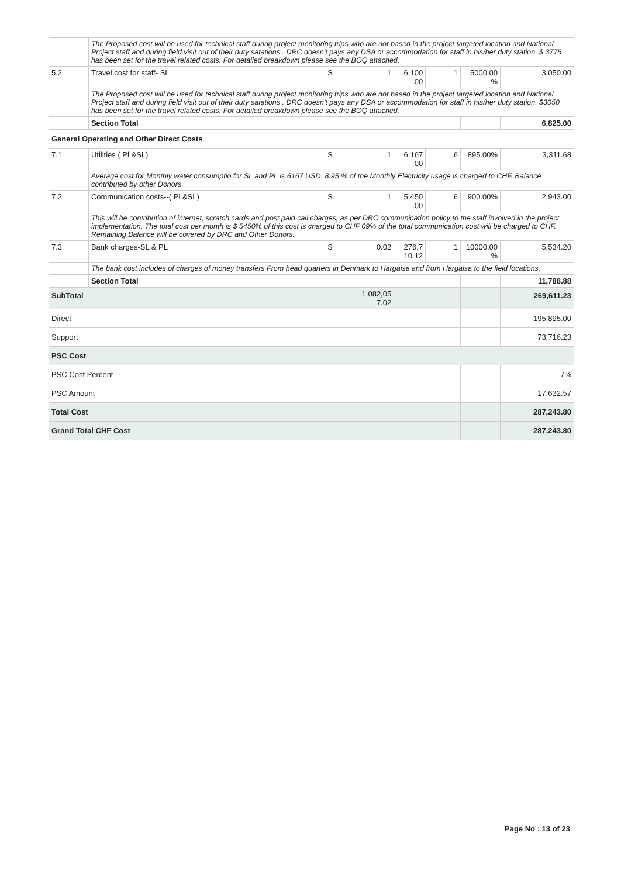| | The Proposed cost will be used for technical staff during project monitoring trips who are not based in the project targeted location and National Project staff and during field visit out of their duty satations . DRC doesn't pays any DSA or accommodation for staff in his/her duty station. $ 3775 has been set for the travel related costs. For detailed breakdown please see the BOQ attached. | | | | | | |
| 5.2 | Travel cost for staff- SL | S | 1 | 6,100 .00 | 1 | 5000.00 % | 3,050.00 |
| | The Proposed cost will be used for technical staff during project monitoring trips who are not based in the project targeted location and National Project staff and during field visit out of their duty satations . DRC doesn't pays any DSA or accommodation for staff in his/her duty station. $3050 has been set for the travel related costs. For detailed breakdown please see the BOQ attached. | | | | | | |
| | Section Total | | | | | | 6,825.00 |
| General Operating and Other Direct Costs | | | | | | | |
| 7.1 | Utilities ( Pl &SL) | S | 1 | 6,167 .00 | 6 | 895.00% | 3,311.68 |
| | Average cost for Monthly water consumptio for SL and PL is 6167 USD. 8.95 % of the Monthly Electricity usage is charged to CHF. Balance contributed by other Donors. | | | | | | |
| 7.2 | Communication costs--( Pl &SL) | S | 1 | 5,450 .00 | 6 | 900.00% | 2,943.00 |
| | This will be contribution of internet, scratch cards and post paid call charges, as per DRC communication policy to the staff involved in the project implementation. The total cost per month is $ 5450% of this cost is charged to CHF 09% of the total communication cost will be charged to CHF. Remaining Balance will be covered by DRC and Other Donors. | | | | | | |
| 7.3 | Bank charges-SL & PL | S | 0.02 | 276,7 10.12 | 1 | 10000.00 % | 5,534.20 |
| | The bank cost includes of charges of money transfers From head quarters in Denmark to Hargaisa and from Hargaisa to the field locations. | | | | | | |
| | Section Total | | | | | | 11,788.88 |
| SubTotal | | | 1,082,05 7.02 | | | | 269,611.23 |
| Direct | | | | | | | 195,895.00 |
| Support | | | | | | | 73,716.23 |
| PSC Cost | | | | | | | |
| PSC Cost Percent | | | | | | | 7% |
| PSC Amount | | | | | | | 17,632.57 |
| Total Cost | | | | | | | 287,243.80 |
| Grand Total CHF Cost | | | | | | | 287,243.80 |
Page No : 13 of 23